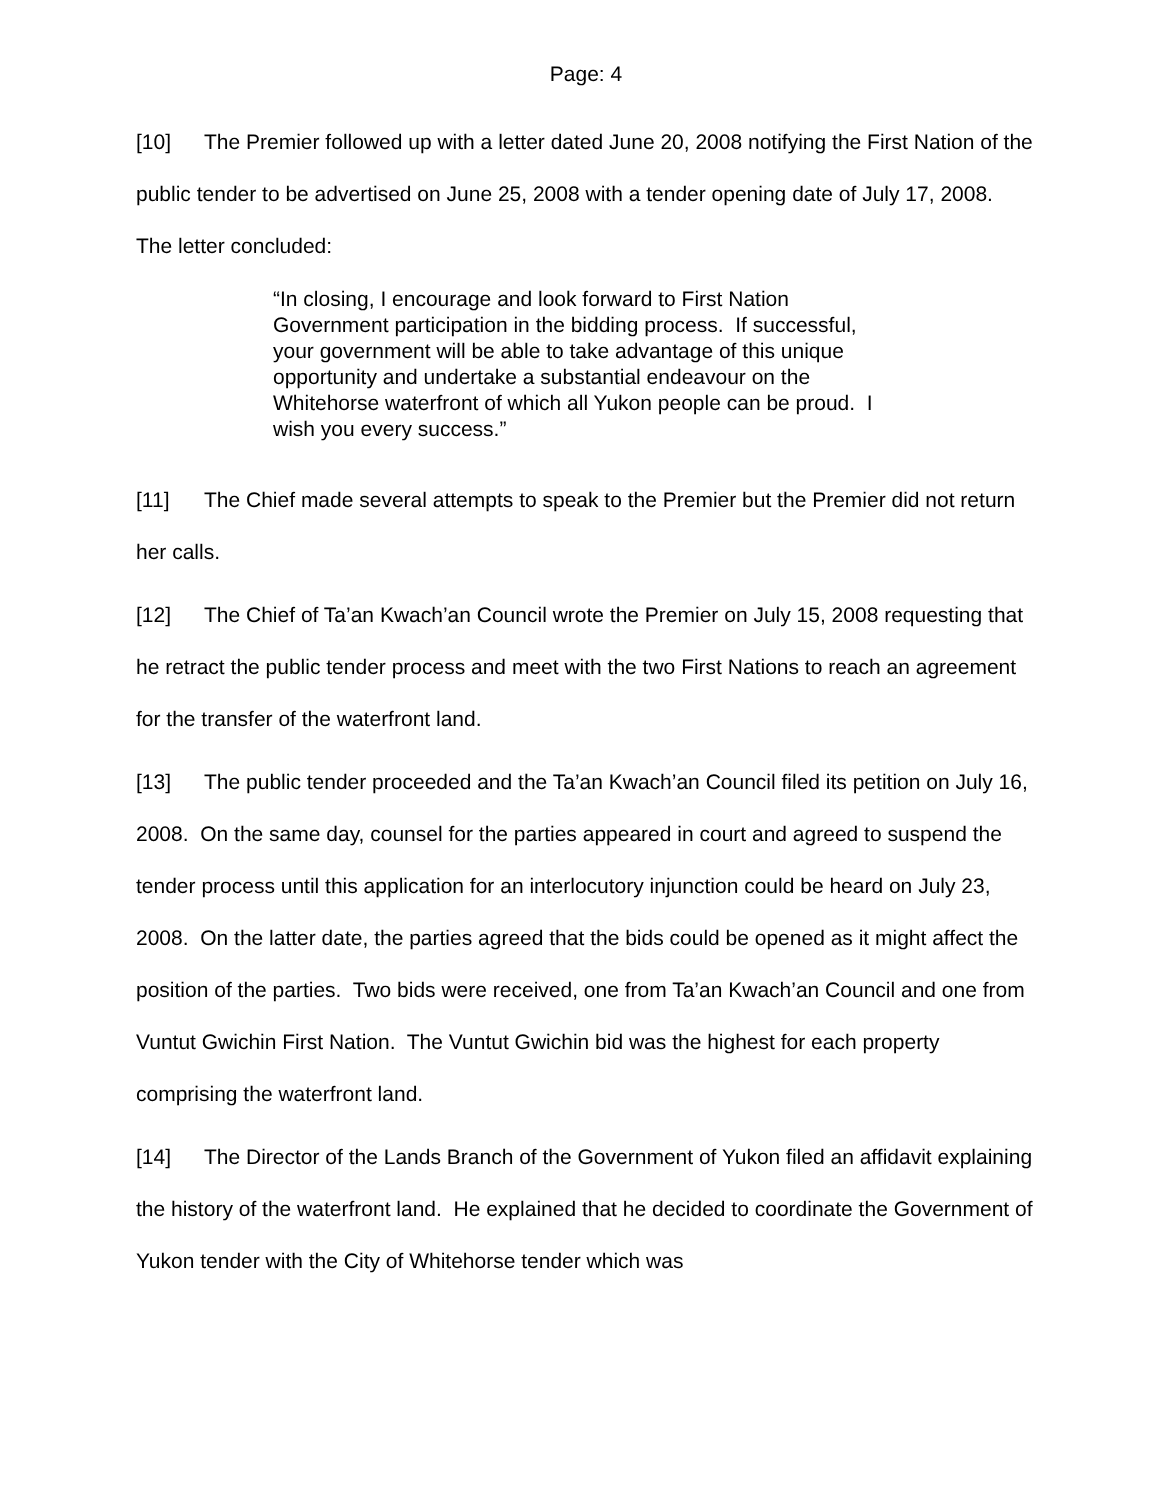Page: 4
[10] The Premier followed up with a letter dated June 20, 2008 notifying the First Nation of the public tender to be advertised on June 25, 2008 with a tender opening date of July 17, 2008. The letter concluded:
“In closing, I encourage and look forward to First Nation Government participation in the bidding process. If successful, your government will be able to take advantage of this unique opportunity and undertake a substantial endeavour on the Whitehorse waterfront of which all Yukon people can be proud. I wish you every success.”
[11] The Chief made several attempts to speak to the Premier but the Premier did not return her calls.
[12] The Chief of Ta’an Kwach’an Council wrote the Premier on July 15, 2008 requesting that he retract the public tender process and meet with the two First Nations to reach an agreement for the transfer of the waterfront land.
[13] The public tender proceeded and the Ta’an Kwach’an Council filed its petition on July 16, 2008. On the same day, counsel for the parties appeared in court and agreed to suspend the tender process until this application for an interlocutory injunction could be heard on July 23, 2008. On the latter date, the parties agreed that the bids could be opened as it might affect the position of the parties. Two bids were received, one from Ta’an Kwach’an Council and one from Vuntut Gwichin First Nation. The Vuntut Gwichin bid was the highest for each property comprising the waterfront land.
[14] The Director of the Lands Branch of the Government of Yukon filed an affidavit explaining the history of the waterfront land. He explained that he decided to coordinate the Government of Yukon tender with the City of Whitehorse tender which was